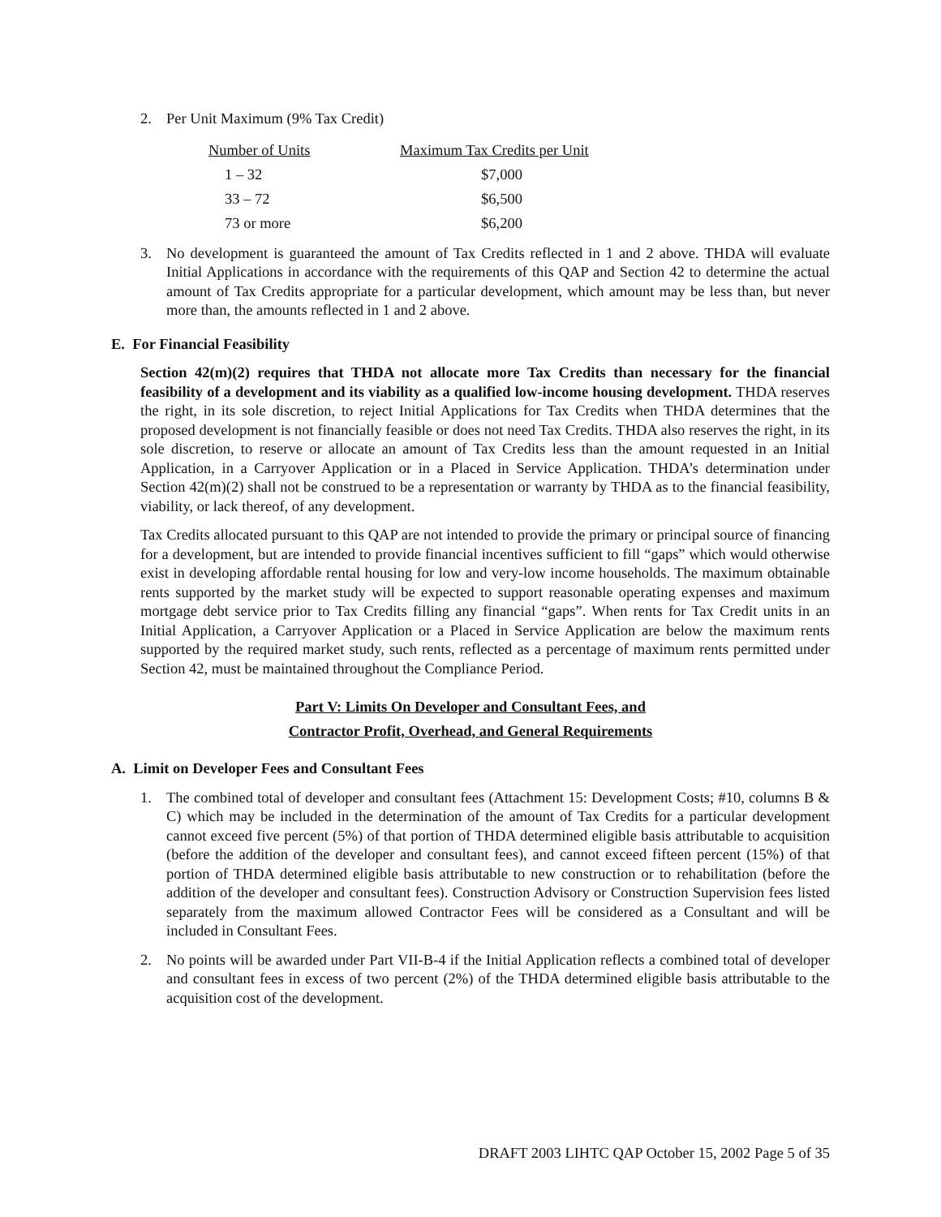2. Per Unit Maximum (9% Tax Credit)
| Number of Units | Maximum Tax Credits per Unit |
| --- | --- |
| 1 – 32 | $7,000 |
| 33 – 72 | $6,500 |
| 73 or more | $6,200 |
3. No development is guaranteed the amount of Tax Credits reflected in 1 and 2 above. THDA will evaluate Initial Applications in accordance with the requirements of this QAP and Section 42 to determine the actual amount of Tax Credits appropriate for a particular development, which amount may be less than, but never more than, the amounts reflected in 1 and 2 above.
E. For Financial Feasibility
Section 42(m)(2) requires that THDA not allocate more Tax Credits than necessary for the financial feasibility of a development and its viability as a qualified low-income housing development. THDA reserves the right, in its sole discretion, to reject Initial Applications for Tax Credits when THDA determines that the proposed development is not financially feasible or does not need Tax Credits. THDA also reserves the right, in its sole discretion, to reserve or allocate an amount of Tax Credits less than the amount requested in an Initial Application, in a Carryover Application or in a Placed in Service Application. THDA’s determination under Section 42(m)(2) shall not be construed to be a representation or warranty by THDA as to the financial feasibility, viability, or lack thereof, of any development.
Tax Credits allocated pursuant to this QAP are not intended to provide the primary or principal source of financing for a development, but are intended to provide financial incentives sufficient to fill “gaps” which would otherwise exist in developing affordable rental housing for low and very-low income households. The maximum obtainable rents supported by the market study will be expected to support reasonable operating expenses and maximum mortgage debt service prior to Tax Credits filling any financial “gaps”. When rents for Tax Credit units in an Initial Application, a Carryover Application or a Placed in Service Application are below the maximum rents supported by the required market study, such rents, reflected as a percentage of maximum rents permitted under Section 42, must be maintained throughout the Compliance Period.
Part V: Limits On Developer and Consultant Fees, and
Contractor Profit, Overhead, and General Requirements
A. Limit on Developer Fees and Consultant Fees
1. The combined total of developer and consultant fees (Attachment 15: Development Costs; #10, columns B & C) which may be included in the determination of the amount of Tax Credits for a particular development cannot exceed five percent (5%) of that portion of THDA determined eligible basis attributable to acquisition (before the addition of the developer and consultant fees), and cannot exceed fifteen percent (15%) of that portion of THDA determined eligible basis attributable to new construction or to rehabilitation (before the addition of the developer and consultant fees). Construction Advisory or Construction Supervision fees listed separately from the maximum allowed Contractor Fees will be considered as a Consultant and will be included in Consultant Fees.
2. No points will be awarded under Part VII-B-4 if the Initial Application reflects a combined total of developer and consultant fees in excess of two percent (2%) of the THDA determined eligible basis attributable to the acquisition cost of the development.
DRAFT 2003 LIHTC QAP October 15, 2002 Page 5 of 35